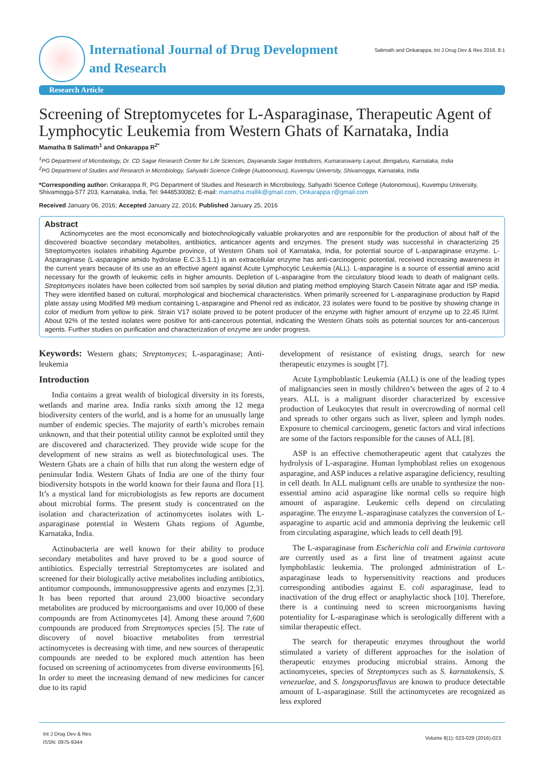International Journal of Drug Development
and Research
Salimath and Onkarappa, Int J Drug Dev & Res 2016, 8:1
Research Article
Screening of Streptomycetes for L-Asparaginase, Therapeutic Agent of Lymphocytic Leukemia from Western Ghats of Karnataka, India
Mamatha B Salimath<sup>1</sup> and Onkarappa R<sup>2*</sup>
<sup>1</sup> PG Department of Microbiology, Dr. CD Sagar Research Center for Life Sciences, Dayananda Sagar Institutions, Kumaraswamy Layout, Bengaluru, Karnataka, India
<sup>2</sup> PG Department of Studies and Research in Microbiology, Sahyadri Science College (Autonomous), Kuvempu University, Shivamogga, Karnataka, India
*Corresponding author: Onkarappa R, PG Department of Studies and Research in Microbiology, Sahyadri Science College (Autonomous), Kuvempu University, Shivamogga-577 203, Karnataka, India, Tel: 9448530082; E-mail: mamatha.mallik@gmail.com, Onkarappa.r@gmail.com
Received January 06, 2016; Accepted January 22, 2016; Published January 25, 2016
Abstract
Actinomycetes are the most economically and biotechnologically valuable prokaryotes and are responsible for the production of about half of the discovered bioactive secondary metabolites, antibiotics, anticancer agents and enzymes. The present study was successful in characterizing 25 Streptomycetes isolates inhabiting Agumbe province, of Western Ghats soil of Karnataka, India, for potential source of L-asparaginase enzyme. L- Asparaginase (L-asparagine amido hydrolase E.C.3.5.1.1) is an extracellular enzyme has anti-carcinogenic potential, received increasing awareness in the current years because of its use as an effective agent against Acute Lymphocytic Leukemia (ALL). L-asparagine is a source of essential amino acid necessary for the growth of leukemic cells in higher amounts. Depletion of L-asparagine from the circulatory blood leads to death of malignant cells. Streptomyces isolates have been collected from soil samples by serial dilution and plating method employing Starch Casein Nitrate agar and ISP media. They were identified based on cultural, morphological and biochemical characteristics. When primarily screened for L-asparaginase production by Rapid plate assay using Modified M9 medium containing L-asparagine and Phenol red as indicator, 23 isolates were found to be positive by showing change in color of medium from yellow to pink. Strain V17 isolate proved to be potent producer of the enzyme with higher amount of enzyme up to 22.45 IU/ml. About 92% of the tested isolates were positive for anti-cancerous potential, indicating the Western Ghats soils as potential sources for anti-cancerous agents. Further studies on purification and characterization of enzyme are under progress.
Keywords: Western ghats; Streptomyces; L-asparaginase; Anti-leukemia
Introduction
India contains a great wealth of biological diversity in its forests, wetlands and marine area. India ranks sixth among the 12 mega biodiversity centers of the world, and is a home for an unusually large number of endemic species. The majority of earth’s microbes remain unknown, and that their potential utility cannot be exploited until they are discovered and characterized. They provide wide scope for the development of new strains as well as biotechnological uses. The Western Ghats are a chain of hills that run along the western edge of peninsular India. Western Ghats of India are one of the thirty four biodiversity hotspots in the world known for their fauna and flora [1]. It’s a mystical land for microbiologists as few reports are document about microbial forms. The present study is concentrated on the isolation and characterization of actinomycetes isolates with L-asparaginase potential in Western Ghats regions of Agumbe, Karnataka, India.
Actinobacteria are well known for their ability to produce secondary metabolites and have proved to be a good source of antibiotics. Especially terrestrial Streptomycetes are isolated and screened for their biologically active metabolites including antibiotics, antitumor compounds, immunosuppressive agents and enzymes [2,3]. It has been reported that around 23,000 bioactive secondary metabolites are produced by microorganisms and over 10,000 of these compounds are from Actinomycetes [4]. Among these around 7,600 compounds are produced from Streptomyces species [5]. The rate of discovery of novel bioactive metabolites from terrestrial actinomycetes is decreasing with time, and new sources of therapeutic compounds are needed to be explored much attention has been focused on screening of actinomycetes from diverse environments [6]. In order to meet the increasing demand of new medicines for cancer due to its rapid
development of resistance of existing drugs, search for new therapeutic enzymes is sought [7].
Acute Lymphoblastic Leukemia (ALL) is one of the leading types of malignancies seen in mostly children’s between the ages of 2 to 4 years. ALL is a malignant disorder characterized by excessive production of Leukocytes that result in overcrowding of normal cell and spreads to other organs such as liver, spleen and lymph nodes. Exposure to chemical carcinogens, genetic factors and viral infections are some of the factors responsible for the causes of ALL [8].
ASP is an effective chemotherapeutic agent that catalyzes the hydrolysis of L-asparagine. Human lymphoblast relies on exogenous asparagine, and ASP induces a relative asparagine deficiency, resulting in cell death. In ALL malignant cells are unable to synthesize the non-essential amino acid asparagine like normal cells so require high amount of asparagine. Leukemic cells depend on circulating asparagine. The enzyme L-asparaginase catalyzes the conversion of L-asparagine to aspartic acid and ammonia depriving the leukemic cell from circulating asparagine, which leads to cell death [9].
The L-asparaginase from Escherichia coli and Erwinia cartovora are currently used as a first line of treatment against acute lymphoblastic leukemia. The prolonged administration of L-asparaginase leads to hypersensitivity reactions and produces corresponding antibodies against E. coli asparaginase, lead to inactivation of the drug effect or anaphylactic shock [10]. Therefore, there is a continuing need to screen microorganisms having potentiality for L-asparaginase which is serologically different with a similar therapeutic effect.
The search for therapeutic enzymes throughout the world stimulated a variety of different approaches for the isolation of therapeutic enzymes producing microbial strains. Among the actinomycetes, species of Streptomyces such as S. karnatakensis, S. venezuelae, and S. longsporusflavus are known to produce detectable amount of L-asparaginase. Still the actinomycetes are recognized as less explored
Int J Drug Dev & Res
ISSN: 0975-9344
Volume 8(1): 023-029 (2016)-023